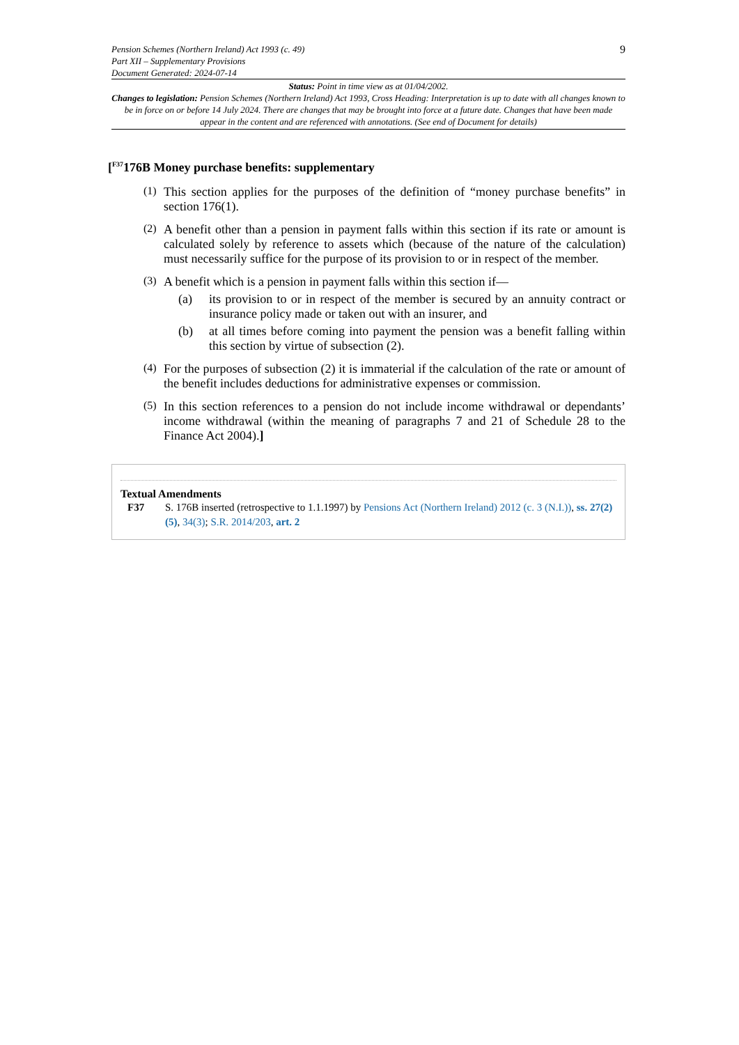Pension Schemes (Northern Ireland) Act 1993 (c. 49)
Part XII – Supplementary Provisions
Document Generated: 2024-07-14
9
Status: Point in time view as at 01/04/2002.
Changes to legislation: Pension Schemes (Northern Ireland) Act 1993, Cross Heading: Interpretation is up to date with all changes known to be in force on or before 14 July 2024. There are changes that may be brought into force at a future date. Changes that have been made appear in the content and are referenced with annotations. (See end of Document for details)
[<sup>F37</sup>176B Money purchase benefits: supplementary
(1)
This section applies for the purposes of the definition of “money purchase benefits” in section 176(1).
(2)
A benefit other than a pension in payment falls within this section if its rate or amount is calculated solely by reference to assets which (because of the nature of the calculation) must necessarily suffice for the purpose of its provision to or in respect of the member.
(3)
A benefit which is a pension in payment falls within this section if—
(a) its provision to or in respect of the member is secured by an annuity contract or insurance policy made or taken out with an insurer, and
(b) at all times before coming into payment the pension was a benefit falling within this section by virtue of subsection (2).
(4)
For the purposes of subsection (2) it is immaterial if the calculation of the rate or amount of the benefit includes deductions for administrative expenses or commission.
(5)
In this section references to a pension do not include income withdrawal or dependants’ income withdrawal (within the meaning of paragraphs 7 and 21 of Schedule 28 to the Finance Act 2004).]
Textual Amendments
F37 S. 176B inserted (retrospective to 1.1.1997) by Pensions Act (Northern Ireland) 2012 (c. 3 (N.I.)), ss. 27(2)(5), 34(3); S.R. 2014/203, art. 2